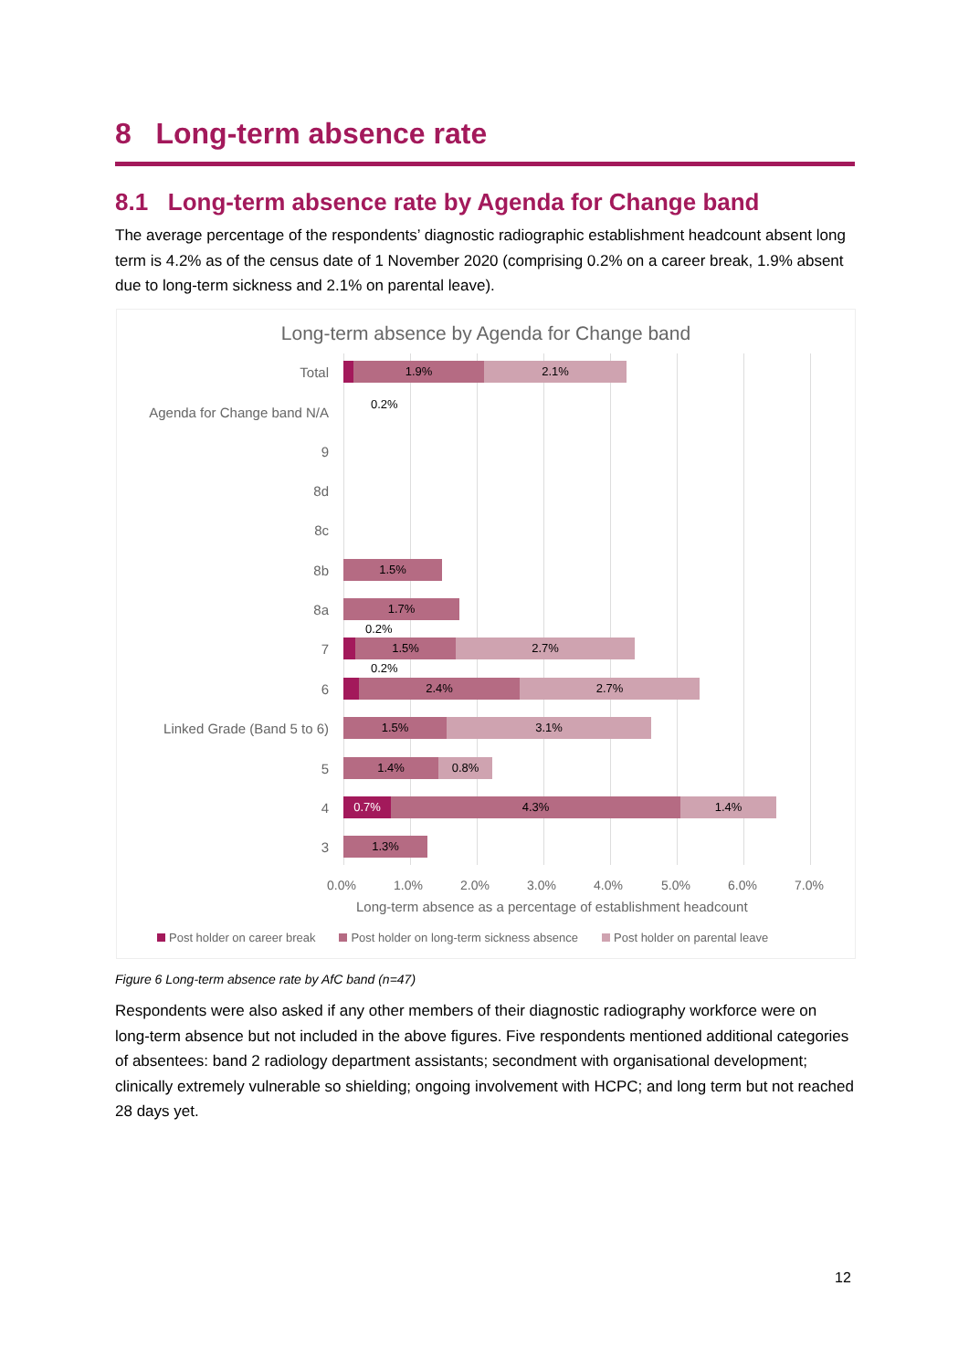8 Long-term absence rate
8.1 Long-term absence rate by Agenda for Change band
The average percentage of the respondents’ diagnostic radiographic establishment headcount absent long term is 4.2% as of the census date of 1 November 2020 (comprising 0.2% on a career break, 1.9% absent due to long-term sickness and 2.1% on parental leave).
Long-term absence by Agenda for Change band
Total
1.9% 2.1%
Agenda for Change band N/A 0.2%
9
8d
8c
8b
1.5%
8a
1.7%
0.2%
7
1.5% 2.7%
0.2%
6
2.4% 2.7%
Linked Grade (Band 5 to 6)
1.5% 3.1%
5
1.4% 0.8%
4
0.7% 4.3% 1.4%
3
1.3%
0.0% 1.0% 2.0% 3.0% 4.0% 5.0% 6.0% 7.0%
Long-term absence as a percentage of establishment headcount
Post holder on career break Post holder on long-term sickness absence Post holder on parental leave
Figure 6 Long-term absence rate by AfC band (n=47)
Respondents were also asked if any other members of their diagnostic radiography workforce were on long-term absence but not included in the above figures. Five respondents mentioned additional categories of absentees: band 2 radiology department assistants; secondment with organisational development; clinically extremely vulnerable so shielding; ongoing involvement with HCPC; and long term but not reached 28 days yet.
12